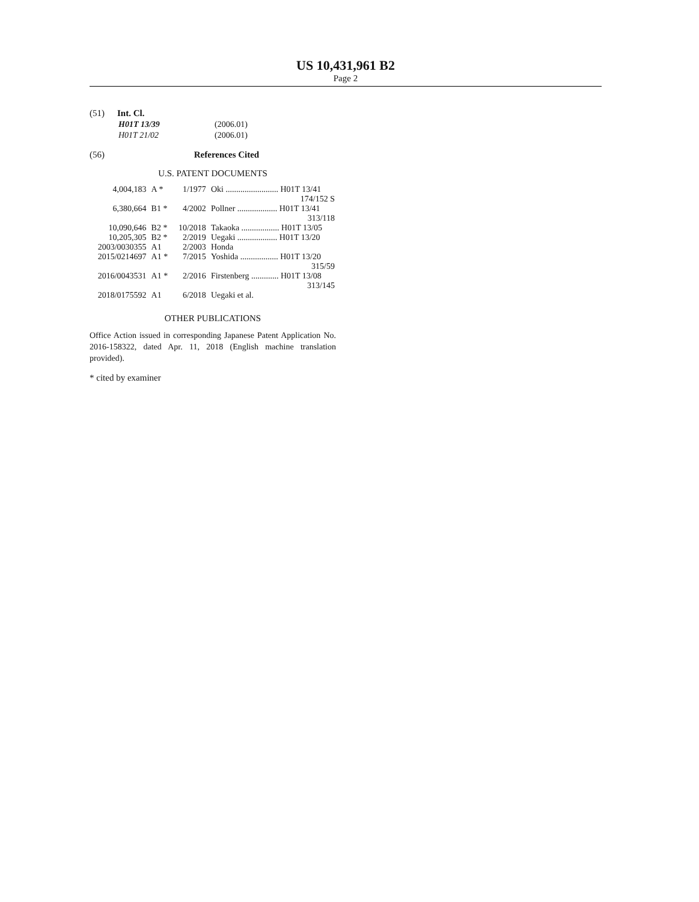US 10,431,961 B2
Page 2
(51) Int. Cl.
| H01T 13/39 | (2006.01) |
| H01T 21/02 | (2006.01) |
(56) References Cited
U.S. PATENT DOCUMENTS
| 4,004,183 | A * | 1/1977 | Oki ......................... H01T 13/41 |
| | | | 174/152 S |
| 6,380,664 | B1 * | 4/2002 | Pollner ................... H01T 13/41 |
| | | | 313/118 |
| 10,090,646 | B2 * | 10/2018 | Takaoka .................. H01T 13/05 |
| 10,205,305 | B2 * | 2/2019 | Uegaki ................... H01T 13/20 |
| 2003/0030355 | A1 | 2/2003 | Honda |
| 2015/0214697 | A1 * | 7/2015 | Yoshida .................. H01T 13/20 |
| | | | 315/59 |
| 2016/0043531 | A1 * | 2/2016 | Firstenberg ............. H01T 13/08 |
| | | | 313/145 |
| 2018/0175592 | A1 | 6/2018 | Uegaki et al. |
OTHER PUBLICATIONS
Office Action issued in corresponding Japanese Patent Application No. 2016-158322, dated Apr. 11, 2018 (English machine translation provided).
* cited by examiner